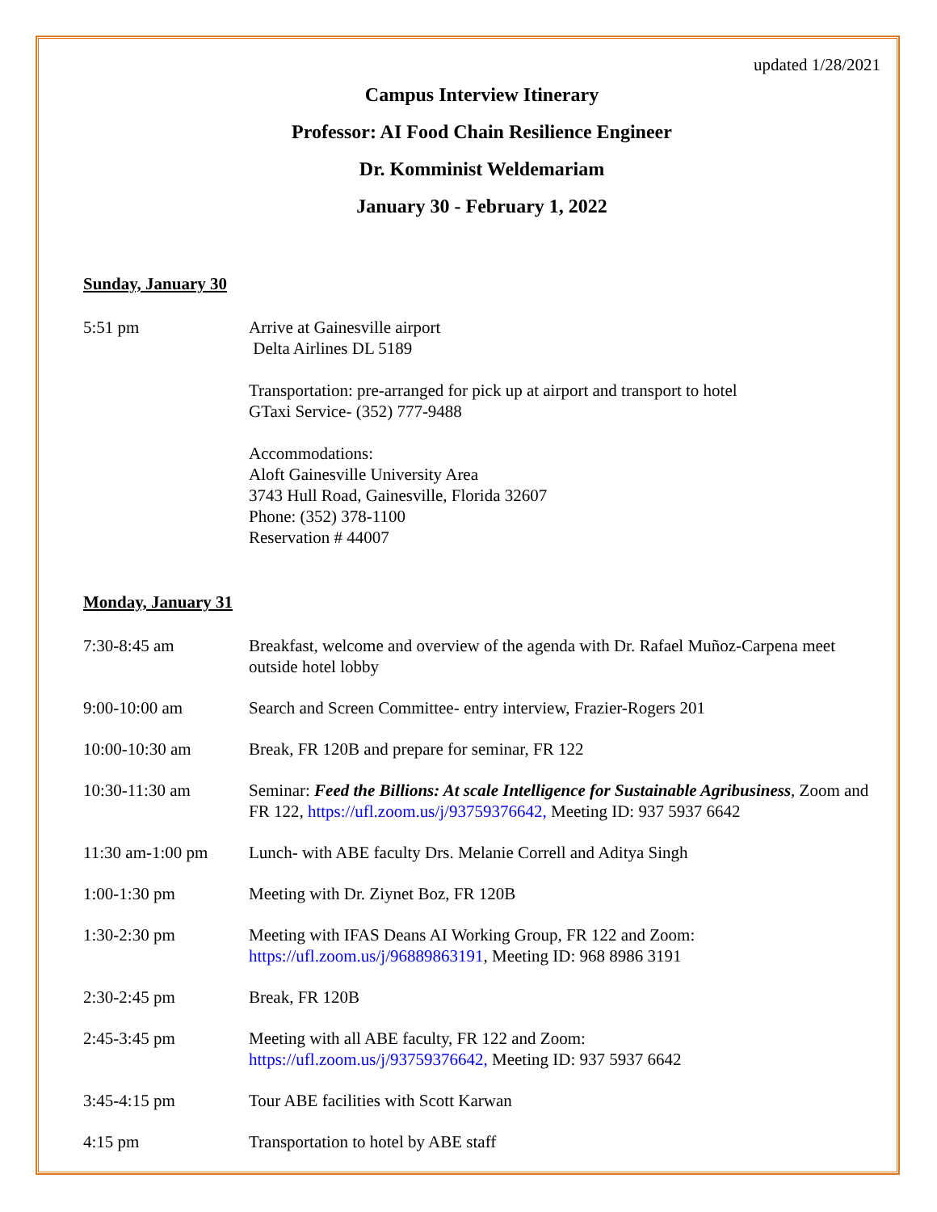updated 1/28/2021
Campus Interview Itinerary
Professor: AI Food Chain Resilience Engineer
Dr. Komminist Weldemariam
January 30 - February 1, 2022
Sunday, January 30
5:51 pm Arrive at Gainesville airport
Delta Airlines DL 5189
Transportation: pre-arranged for pick up at airport and transport to hotel
GTaxi Service- (352) 777-9488
Accommodations:
Aloft Gainesville University Area
3743 Hull Road, Gainesville, Florida 32607
Phone: (352) 378-1100
Reservation # 44007
Monday, January 31
7:30-8:45 am Breakfast, welcome and overview of the agenda with Dr. Rafael Muñoz-Carpena meet outside hotel lobby
9:00-10:00 am Search and Screen Committee- entry interview, Frazier-Rogers 201
10:00-10:30 am Break, FR 120B and prepare for seminar, FR 122
10:30-11:30 am Seminar: Feed the Billions: At scale Intelligence for Sustainable Agribusiness, Zoom and FR 122, https://ufl.zoom.us/j/93759376642, Meeting ID: 937 5937 6642
11:30 am-1:00 pm Lunch- with ABE faculty Drs. Melanie Correll and Aditya Singh
1:00-1:30 pm Meeting with Dr. Ziynet Boz, FR 120B
1:30-2:30 pm Meeting with IFAS Deans AI Working Group, FR 122 and Zoom:
https://ufl.zoom.us/j/96889863191, Meeting ID: 968 8986 3191
2:30-2:45 pm Break, FR 120B
2:45-3:45 pm Meeting with all ABE faculty, FR 122 and Zoom:
https://ufl.zoom.us/j/93759376642, Meeting ID: 937 5937 6642
3:45-4:15 pm Tour ABE facilities with Scott Karwan
4:15 pm Transportation to hotel by ABE staff